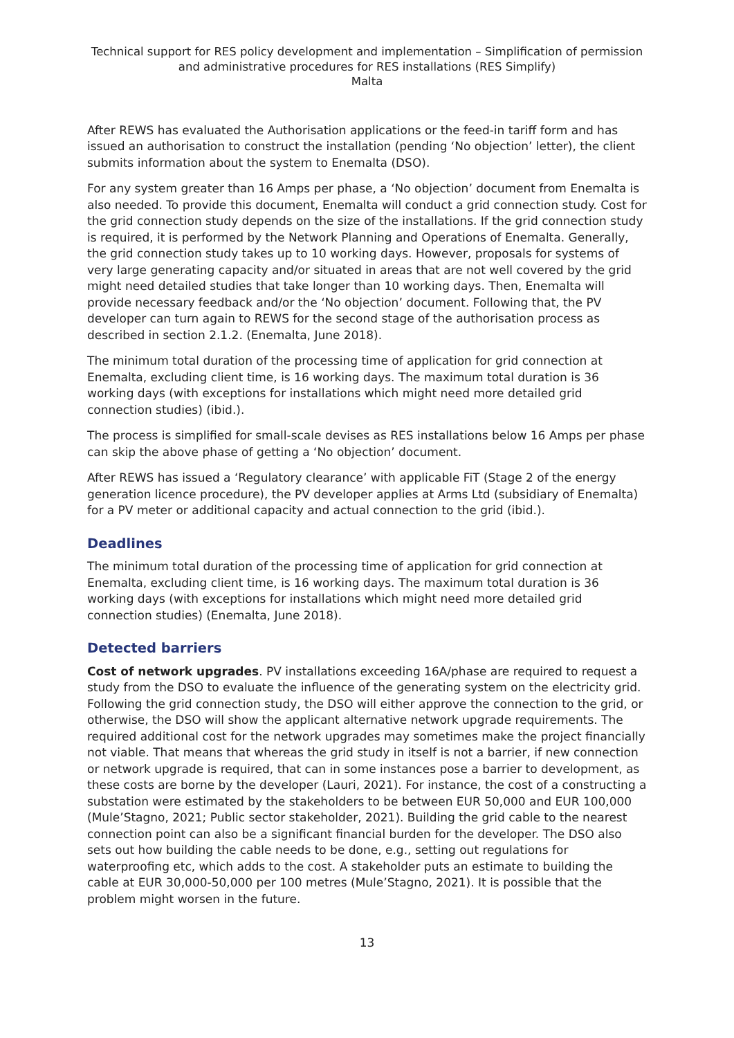Technical support for RES policy development and implementation – Simplification of permission and administrative procedures for RES installations (RES Simplify)
Malta
After REWS has evaluated the Authorisation applications or the feed-in tariff form and has issued an authorisation to construct the installation (pending ‘No objection’ letter), the client submits information about the system to Enemalta (DSO).
For any system greater than 16 Amps per phase, a ‘No objection’ document from Enemalta is also needed. To provide this document, Enemalta will conduct a grid connection study. Cost for the grid connection study depends on the size of the installations. If the grid connection study is required, it is performed by the Network Planning and Operations of Enemalta. Generally, the grid connection study takes up to 10 working days. However, proposals for systems of very large generating capacity and/or situated in areas that are not well covered by the grid might need detailed studies that take longer than 10 working days. Then, Enemalta will provide necessary feedback and/or the ‘No objection’ document. Following that, the PV developer can turn again to REWS for the second stage of the authorisation process as described in section 2.1.2. (Enemalta, June 2018).
The minimum total duration of the processing time of application for grid connection at Enemalta, excluding client time, is 16 working days. The maximum total duration is 36 working days (with exceptions for installations which might need more detailed grid connection studies) (ibid.).
The process is simplified for small-scale devises as RES installations below 16 Amps per phase can skip the above phase of getting a ‘No objection’ document.
After REWS has issued a ‘Regulatory clearance’ with applicable FiT (Stage 2 of the energy generation licence procedure), the PV developer applies at Arms Ltd (subsidiary of Enemalta) for a PV meter or additional capacity and actual connection to the grid (ibid.).
Deadlines
The minimum total duration of the processing time of application for grid connection at Enemalta, excluding client time, is 16 working days. The maximum total duration is 36 working days (with exceptions for installations which might need more detailed grid connection studies) (Enemalta, June 2018).
Detected barriers
Cost of network upgrades. PV installations exceeding 16A/phase are required to request a study from the DSO to evaluate the influence of the generating system on the electricity grid. Following the grid connection study, the DSO will either approve the connection to the grid, or otherwise, the DSO will show the applicant alternative network upgrade requirements. The required additional cost for the network upgrades may sometimes make the project financially not viable. That means that whereas the grid study in itself is not a barrier, if new connection or network upgrade is required, that can in some instances pose a barrier to development, as these costs are borne by the developer (Lauri, 2021). For instance, the cost of a constructing a substation were estimated by the stakeholders to be between EUR 50,000 and EUR 100,000 (Mule’Stagno, 2021; Public sector stakeholder, 2021). Building the grid cable to the nearest connection point can also be a significant financial burden for the developer. The DSO also sets out how building the cable needs to be done, e.g., setting out regulations for waterproofing etc, which adds to the cost. A stakeholder puts an estimate to building the cable at EUR 30,000-50,000 per 100 metres (Mule’Stagno, 2021). It is possible that the problem might worsen in the future.
13